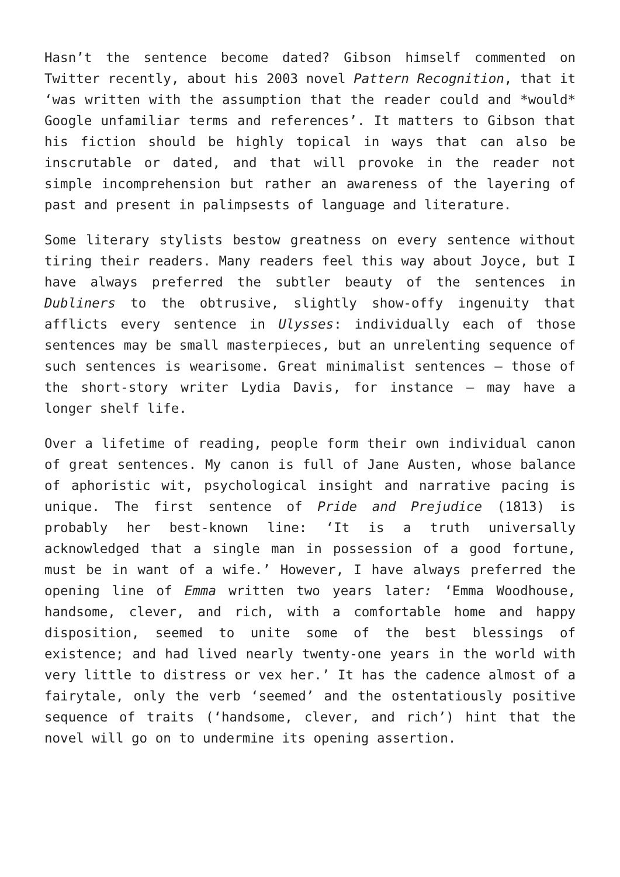Hasn’t the sentence become dated? Gibson himself commented on Twitter recently, about his 2003 novel Pattern Recognition, that it ‘was written with the assumption that the reader could and *would* Google unfamiliar terms and references’. It matters to Gibson that his fiction should be highly topical in ways that can also be inscrutable or dated, and that will provoke in the reader not simple incomprehension but rather an awareness of the layering of past and present in palimpsests of language and literature.
Some literary stylists bestow greatness on every sentence without tiring their readers. Many readers feel this way about Joyce, but I have always preferred the subtler beauty of the sentences in Dubliners to the obtrusive, slightly show-offy ingenuity that afflicts every sentence in Ulysses: individually each of those sentences may be small masterpieces, but an unrelenting sequence of such sentences is wearisome. Great minimalist sentences – those of the short-story writer Lydia Davis, for instance – may have a longer shelf life.
Over a lifetime of reading, people form their own individual canon of great sentences. My canon is full of Jane Austen, whose balance of aphoristic wit, psychological insight and narrative pacing is unique. The first sentence of Pride and Prejudice (1813) is probably her best-known line: ‘It is a truth universally acknowledged that a single man in possession of a good fortune, must be in want of a wife.’ However, I have always preferred the opening line of Emma written two years later: ‘Emma Woodhouse, handsome, clever, and rich, with a comfortable home and happy disposition, seemed to unite some of the best blessings of existence; and had lived nearly twenty-one years in the world with very little to distress or vex her.’ It has the cadence almost of a fairytale, only the verb ‘seemed’ and the ostentatiously positive sequence of traits (‘handsome, clever, and rich’) hint that the novel will go on to undermine its opening assertion.